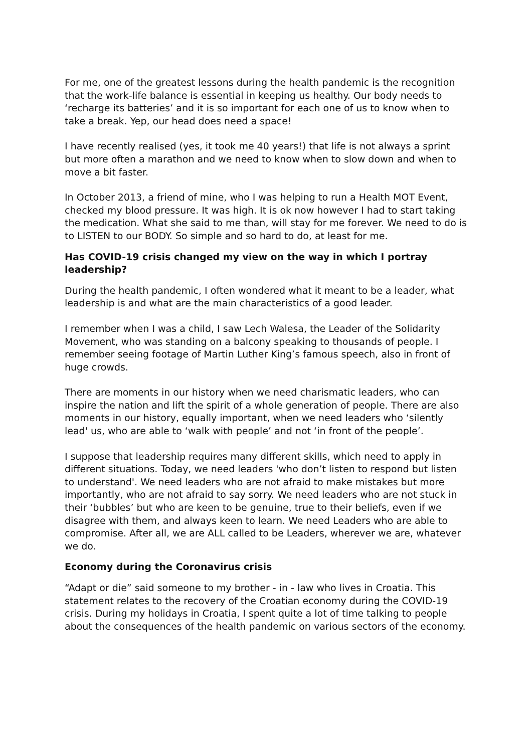For me, one of the greatest lessons during the health pandemic is the recognition that the work-life balance is essential in keeping us healthy. Our body needs to ‘recharge its batteries’ and it is so important for each one of us to know when to take a break. Yep, our head does need a space!
I have recently realised (yes, it took me 40 years!) that life is not always a sprint but more often a marathon and we need to know when to slow down and when to move a bit faster.
In October 2013, a friend of mine, who I was helping to run a Health MOT Event, checked my blood pressure. It was high. It is ok now however I had to start taking the medication. What she said to me than, will stay for me forever. We need to do is to LISTEN to our BODY. So simple and so hard to do, at least for me.
Has COVID-19 crisis changed my view on the way in which I portray leadership?
During the health pandemic, I often wondered what it meant to be a leader, what leadership is and what are the main characteristics of a good leader.
I remember when I was a child, I saw Lech Walesa, the Leader of the Solidarity Movement, who was standing on a balcony speaking to thousands of people. I remember seeing footage of Martin Luther King’s famous speech, also in front of huge crowds.
There are moments in our history when we need charismatic leaders, who can inspire the nation and lift the spirit of a whole generation of people. There are also moments in our history, equally important, when we need leaders who ‘silently lead' us, who are able to ‘walk with people’ and not ‘in front of the people’.
I suppose that leadership requires many different skills, which need to apply in different situations. Today, we need leaders 'who don’t listen to respond but listen to understand'. We need leaders who are not afraid to make mistakes but more importantly, who are not afraid to say sorry. We need leaders who are not stuck in their ‘bubbles’ but who are keen to be genuine, true to their beliefs, even if we disagree with them, and always keen to learn. We need Leaders who are able to compromise. After all, we are ALL called to be Leaders, wherever we are, whatever we do.
Economy during the Coronavirus crisis
“Adapt or die” said someone to my brother - in - law who lives in Croatia. This statement relates to the recovery of the Croatian economy during the COVID-19 crisis. During my holidays in Croatia, I spent quite a lot of time talking to people about the consequences of the health pandemic on various sectors of the economy.